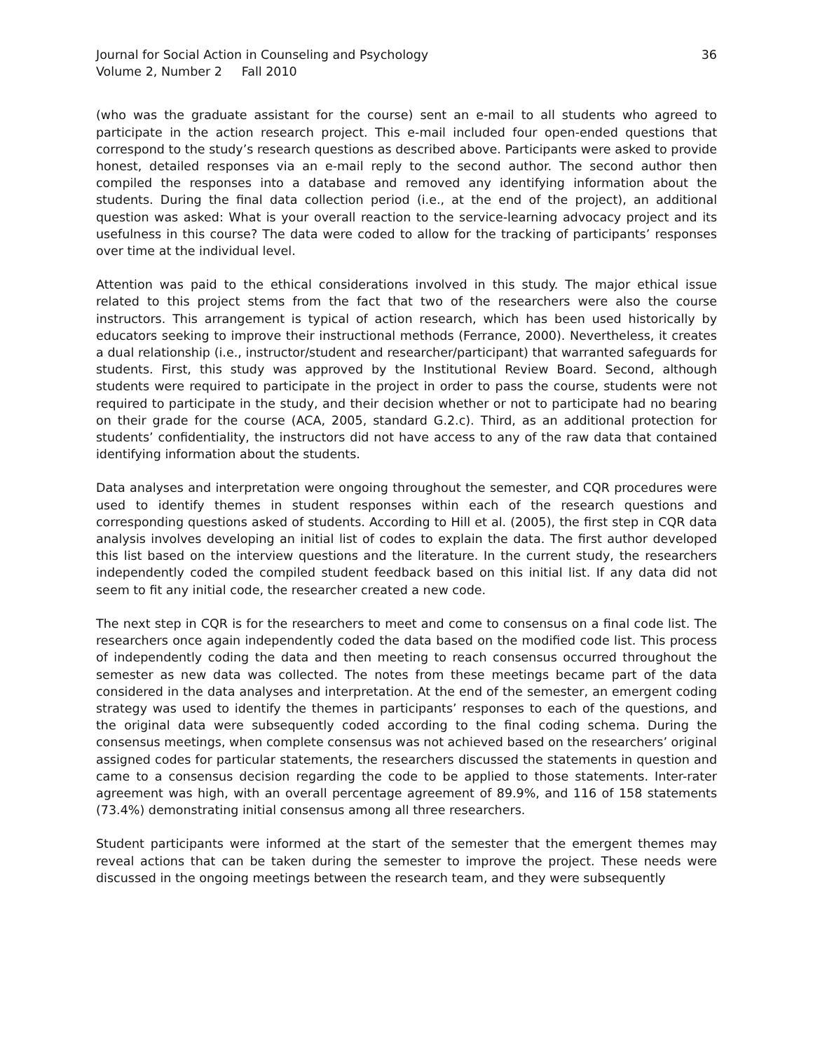Journal for Social Action in Counseling and Psychology
Volume 2, Number 2 Fall 2010
36
(who was the graduate assistant for the course) sent an e-mail to all students who agreed to participate in the action research project. This e-mail included four open-ended questions that correspond to the study’s research questions as described above. Participants were asked to provide honest, detailed responses via an e-mail reply to the second author. The second author then compiled the responses into a database and removed any identifying information about the students. During the final data collection period (i.e., at the end of the project), an additional question was asked: What is your overall reaction to the service-learning advocacy project and its usefulness in this course? The data were coded to allow for the tracking of participants’ responses over time at the individual level.
Attention was paid to the ethical considerations involved in this study. The major ethical issue related to this project stems from the fact that two of the researchers were also the course instructors. This arrangement is typical of action research, which has been used historically by educators seeking to improve their instructional methods (Ferrance, 2000). Nevertheless, it creates a dual relationship (i.e., instructor/student and researcher/participant) that warranted safeguards for students. First, this study was approved by the Institutional Review Board. Second, although students were required to participate in the project in order to pass the course, students were not required to participate in the study, and their decision whether or not to participate had no bearing on their grade for the course (ACA, 2005, standard G.2.c). Third, as an additional protection for students’ confidentiality, the instructors did not have access to any of the raw data that contained identifying information about the students.
Data analyses and interpretation were ongoing throughout the semester, and CQR procedures were used to identify themes in student responses within each of the research questions and corresponding questions asked of students. According to Hill et al. (2005), the first step in CQR data analysis involves developing an initial list of codes to explain the data. The first author developed this list based on the interview questions and the literature. In the current study, the researchers independently coded the compiled student feedback based on this initial list. If any data did not seem to fit any initial code, the researcher created a new code.
The next step in CQR is for the researchers to meet and come to consensus on a final code list. The researchers once again independently coded the data based on the modified code list. This process of independently coding the data and then meeting to reach consensus occurred throughout the semester as new data was collected. The notes from these meetings became part of the data considered in the data analyses and interpretation. At the end of the semester, an emergent coding strategy was used to identify the themes in participants’ responses to each of the questions, and the original data were subsequently coded according to the final coding schema. During the consensus meetings, when complete consensus was not achieved based on the researchers’ original assigned codes for particular statements, the researchers discussed the statements in question and came to a consensus decision regarding the code to be applied to those statements. Inter-rater agreement was high, with an overall percentage agreement of 89.9%, and 116 of 158 statements (73.4%) demonstrating initial consensus among all three researchers.
Student participants were informed at the start of the semester that the emergent themes may reveal actions that can be taken during the semester to improve the project. These needs were discussed in the ongoing meetings between the research team, and they were subsequently